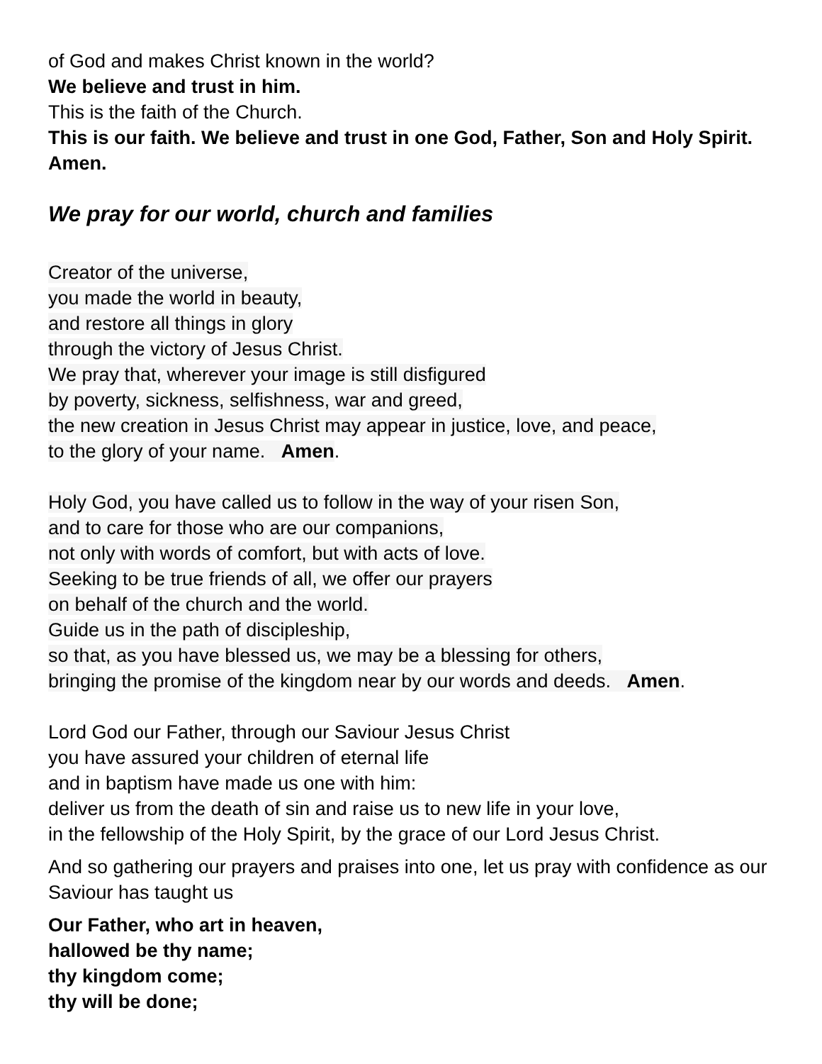of God and makes Christ known in the world?
We believe and trust in him.
This is the faith of the Church.
This is our faith. We believe and trust in one God, Father, Son and Holy Spirit. Amen.
We pray for our world, church and families
Creator of the universe,
you made the world in beauty,
and restore all things in glory
through the victory of Jesus Christ.
We pray that, wherever your image is still disfigured
by poverty, sickness, selfishness, war and greed,
the new creation in Jesus Christ may appear in justice, love, and peace,
to the glory of your name. Amen.
Holy God, you have called us to follow in the way of your risen Son,
and to care for those who are our companions,
not only with words of comfort, but with acts of love.
Seeking to be true friends of all, we offer our prayers
on behalf of the church and the world.
Guide us in the path of discipleship,
so that, as you have blessed us, we may be a blessing for others,
bringing the promise of the kingdom near by our words and deeds. Amen.
Lord God our Father, through our Saviour Jesus Christ
you have assured your children of eternal life
and in baptism have made us one with him:
deliver us from the death of sin and raise us to new life in your love,
in the fellowship of the Holy Spirit, by the grace of our Lord Jesus Christ.
And so gathering our prayers and praises into one, let us pray with confidence as our Saviour has taught us
Our Father, who art in heaven,
hallowed be thy name;
thy kingdom come;
thy will be done;